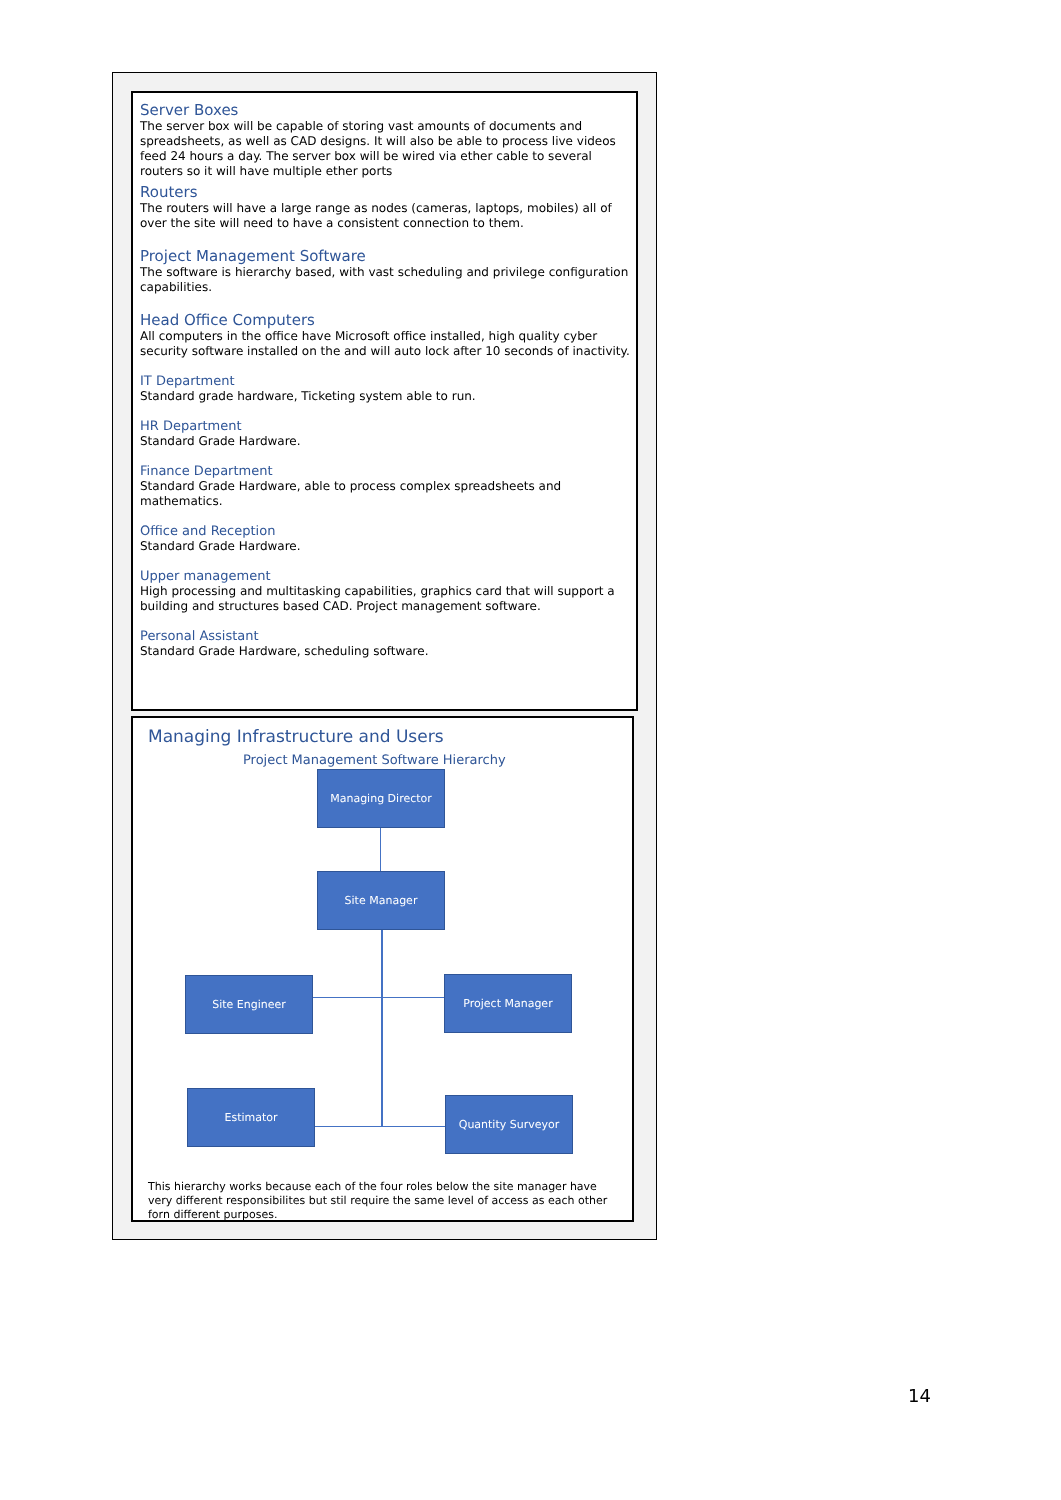Server Boxes
The server box will be capable of storing vast amounts of documents and spreadsheets, as well as CAD designs. It will also be able to process live videos feed 24 hours a day. The server box will be wired via ether cable to several routers so it will have multiple ether ports
Routers
The routers will have a large range as nodes (cameras, laptops, mobiles) all of over the site will need to have a consistent connection to them.
Project Management Software
The software is hierarchy based, with vast scheduling and privilege configuration capabilities.
Head Office Computers
All computers in the office have Microsoft office installed, high quality cyber security software installed on the and will auto lock after 10 seconds of inactivity.
IT Department
Standard grade hardware, Ticketing system able to run.
HR Department
Standard Grade Hardware.
Finance Department
Standard Grade Hardware, able to process complex spreadsheets and mathematics.
Office and Reception
Standard Grade Hardware.
Upper management
High processing and multitasking capabilities, graphics card that will support a building and structures based CAD. Project management software.
Personal Assistant
Standard Grade Hardware, scheduling software.
Managing Infrastructure and Users
Project Management Software Hierarchy
Managing Director
Site Manager
Site Engineer Project Manager
Estimator
Quantity Surveyor
This hierarchy works because each of the four roles below the site manager have very different responsibilites but stil require the same level of access as each other forn different purposes.
14